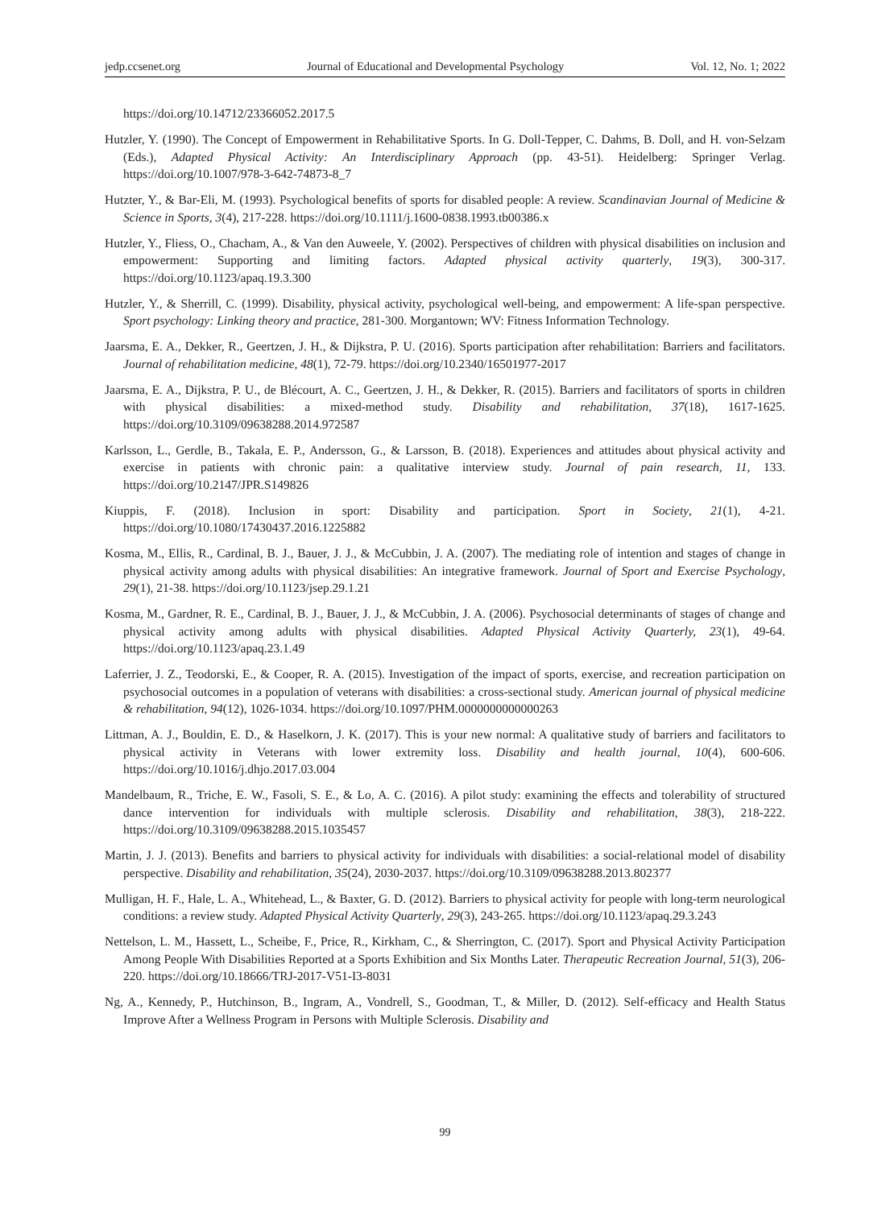jedp.ccsenet.org Journal of Educational and Developmental Psychology Vol. 12, No. 1; 2022
https://doi.org/10.14712/23366052.2017.5
Hutzler, Y. (1990). The Concept of Empowerment in Rehabilitative Sports. In G. Doll-Tepper, C. Dahms, B. Doll, and H. von-Selzam (Eds.), Adapted Physical Activity: An Interdisciplinary Approach (pp. 43-51). Heidelberg: Springer Verlag. https://doi.org/10.1007/978-3-642-74873-8_7
Hutzter, Y., & Bar-Eli, M. (1993). Psychological benefits of sports for disabled people: A review. Scandinavian Journal of Medicine & Science in Sports, 3(4), 217-228. https://doi.org/10.1111/j.1600-0838.1993.tb00386.x
Hutzler, Y., Fliess, O., Chacham, A., & Van den Auweele, Y. (2002). Perspectives of children with physical disabilities on inclusion and empowerment: Supporting and limiting factors. Adapted physical activity quarterly, 19(3), 300-317. https://doi.org/10.1123/apaq.19.3.300
Hutzler, Y., & Sherrill, C. (1999). Disability, physical activity, psychological well-being, and empowerment: A life-span perspective. Sport psychology: Linking theory and practice, 281-300. Morgantown; WV: Fitness Information Technology.
Jaarsma, E. A., Dekker, R., Geertzen, J. H., & Dijkstra, P. U. (2016). Sports participation after rehabilitation: Barriers and facilitators. Journal of rehabilitation medicine, 48(1), 72-79. https://doi.org/10.2340/16501977-2017
Jaarsma, E. A., Dijkstra, P. U., de Blécourt, A. C., Geertzen, J. H., & Dekker, R. (2015). Barriers and facilitators of sports in children with physical disabilities: a mixed-method study. Disability and rehabilitation, 37(18), 1617-1625. https://doi.org/10.3109/09638288.2014.972587
Karlsson, L., Gerdle, B., Takala, E. P., Andersson, G., & Larsson, B. (2018). Experiences and attitudes about physical activity and exercise in patients with chronic pain: a qualitative interview study. Journal of pain research, 11, 133. https://doi.org/10.2147/JPR.S149826
Kiuppis, F. (2018). Inclusion in sport: Disability and participation. Sport in Society, 21(1), 4-21. https://doi.org/10.1080/17430437.2016.1225882
Kosma, M., Ellis, R., Cardinal, B. J., Bauer, J. J., & McCubbin, J. A. (2007). The mediating role of intention and stages of change in physical activity among adults with physical disabilities: An integrative framework. Journal of Sport and Exercise Psychology, 29(1), 21-38. https://doi.org/10.1123/jsep.29.1.21
Kosma, M., Gardner, R. E., Cardinal, B. J., Bauer, J. J., & McCubbin, J. A. (2006). Psychosocial determinants of stages of change and physical activity among adults with physical disabilities. Adapted Physical Activity Quarterly, 23(1), 49-64. https://doi.org/10.1123/apaq.23.1.49
Laferrier, J. Z., Teodorski, E., & Cooper, R. A. (2015). Investigation of the impact of sports, exercise, and recreation participation on psychosocial outcomes in a population of veterans with disabilities: a cross-sectional study. American journal of physical medicine & rehabilitation, 94(12), 1026-1034. https://doi.org/10.1097/PHM.0000000000000263
Littman, A. J., Bouldin, E. D., & Haselkorn, J. K. (2017). This is your new normal: A qualitative study of barriers and facilitators to physical activity in Veterans with lower extremity loss. Disability and health journal, 10(4), 600-606. https://doi.org/10.1016/j.dhjo.2017.03.004
Mandelbaum, R., Triche, E. W., Fasoli, S. E., & Lo, A. C. (2016). A pilot study: examining the effects and tolerability of structured dance intervention for individuals with multiple sclerosis. Disability and rehabilitation, 38(3), 218-222. https://doi.org/10.3109/09638288.2015.1035457
Martin, J. J. (2013). Benefits and barriers to physical activity for individuals with disabilities: a social-relational model of disability perspective. Disability and rehabilitation, 35(24), 2030-2037. https://doi.org/10.3109/09638288.2013.802377
Mulligan, H. F., Hale, L. A., Whitehead, L., & Baxter, G. D. (2012). Barriers to physical activity for people with long-term neurological conditions: a review study. Adapted Physical Activity Quarterly, 29(3), 243-265. https://doi.org/10.1123/apaq.29.3.243
Nettelson, L. M., Hassett, L., Scheibe, F., Price, R., Kirkham, C., & Sherrington, C. (2017). Sport and Physical Activity Participation Among People With Disabilities Reported at a Sports Exhibition and Six Months Later. Therapeutic Recreation Journal, 51(3), 206-220. https://doi.org/10.18666/TRJ-2017-V51-I3-8031
Ng, A., Kennedy, P., Hutchinson, B., Ingram, A., Vondrell, S., Goodman, T., & Miller, D. (2012). Self-efficacy and Health Status Improve After a Wellness Program in Persons with Multiple Sclerosis. Disability and
99